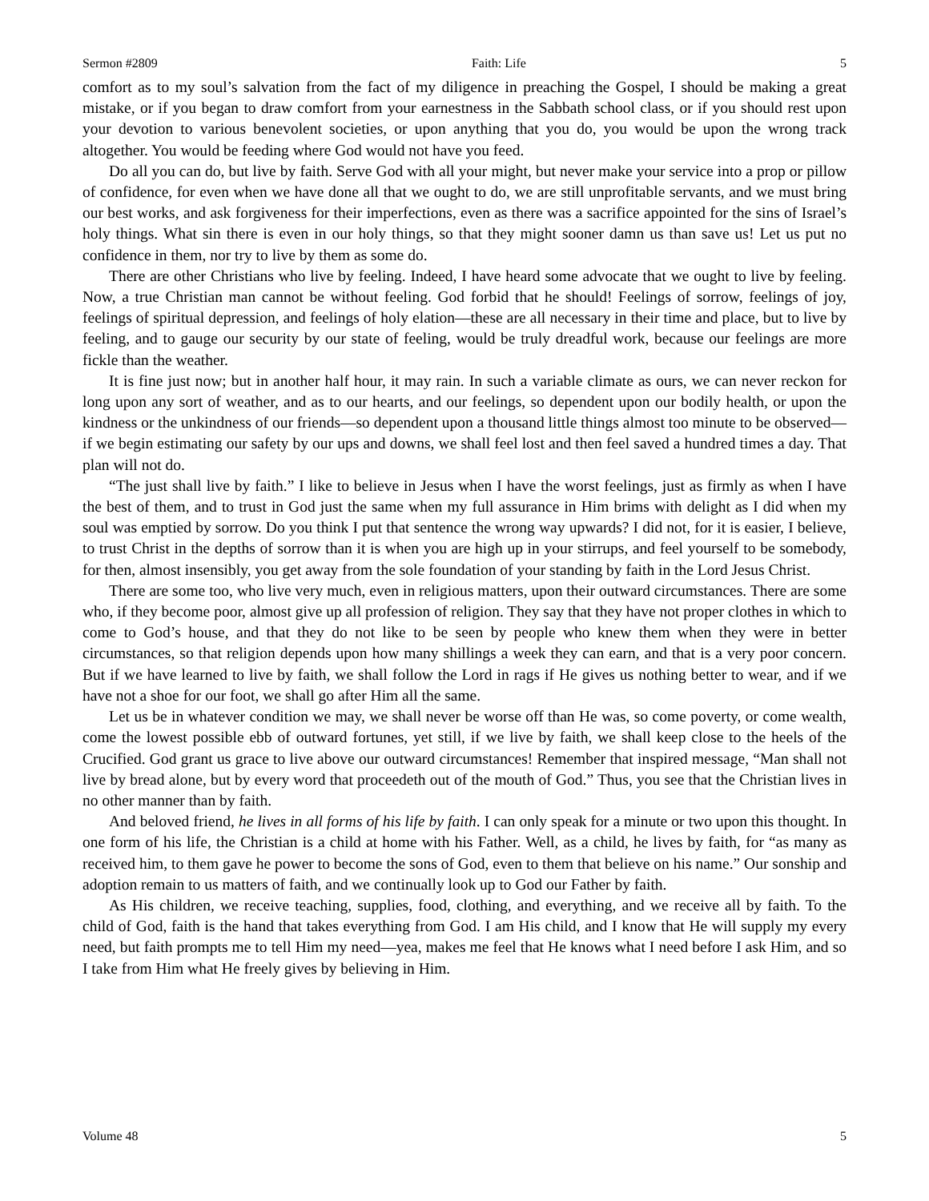Sermon #2809 Faith: Life 5
comfort as to my soul’s salvation from the fact of my diligence in preaching the Gospel, I should be making a great mistake, or if you began to draw comfort from your earnestness in the Sabbath school class, or if you should rest upon your devotion to various benevolent societies, or upon anything that you do, you would be upon the wrong track altogether. You would be feeding where God would not have you feed.
Do all you can do, but live by faith. Serve God with all your might, but never make your service into a prop or pillow of confidence, for even when we have done all that we ought to do, we are still unprofitable servants, and we must bring our best works, and ask forgiveness for their imperfections, even as there was a sacrifice appointed for the sins of Israel’s holy things. What sin there is even in our holy things, so that they might sooner damn us than save us! Let us put no confidence in them, nor try to live by them as some do.
There are other Christians who live by feeling. Indeed, I have heard some advocate that we ought to live by feeling. Now, a true Christian man cannot be without feeling. God forbid that he should! Feelings of sorrow, feelings of joy, feelings of spiritual depression, and feelings of holy elation—these are all necessary in their time and place, but to live by feeling, and to gauge our security by our state of feeling, would be truly dreadful work, because our feelings are more fickle than the weather.
It is fine just now; but in another half hour, it may rain. In such a variable climate as ours, we can never reckon for long upon any sort of weather, and as to our hearts, and our feelings, so dependent upon our bodily health, or upon the kindness or the unkindness of our friends—so dependent upon a thousand little things almost too minute to be observed—if we begin estimating our safety by our ups and downs, we shall feel lost and then feel saved a hundred times a day. That plan will not do.
“The just shall live by faith.” I like to believe in Jesus when I have the worst feelings, just as firmly as when I have the best of them, and to trust in God just the same when my full assurance in Him brims with delight as I did when my soul was emptied by sorrow. Do you think I put that sentence the wrong way upwards? I did not, for it is easier, I believe, to trust Christ in the depths of sorrow than it is when you are high up in your stirrups, and feel yourself to be somebody, for then, almost insensibly, you get away from the sole foundation of your standing by faith in the Lord Jesus Christ.
There are some too, who live very much, even in religious matters, upon their outward circumstances. There are some who, if they become poor, almost give up all profession of religion. They say that they have not proper clothes in which to come to God’s house, and that they do not like to be seen by people who knew them when they were in better circumstances, so that religion depends upon how many shillings a week they can earn, and that is a very poor concern. But if we have learned to live by faith, we shall follow the Lord in rags if He gives us nothing better to wear, and if we have not a shoe for our foot, we shall go after Him all the same.
Let us be in whatever condition we may, we shall never be worse off than He was, so come poverty, or come wealth, come the lowest possible ebb of outward fortunes, yet still, if we live by faith, we shall keep close to the heels of the Crucified. God grant us grace to live above our outward circumstances! Remember that inspired message, “Man shall not live by bread alone, but by every word that proceedeth out of the mouth of God.” Thus, you see that the Christian lives in no other manner than by faith.
And beloved friend, he lives in all forms of his life by faith. I can only speak for a minute or two upon this thought. In one form of his life, the Christian is a child at home with his Father. Well, as a child, he lives by faith, for “as many as received him, to them gave he power to become the sons of God, even to them that believe on his name.” Our sonship and adoption remain to us matters of faith, and we continually look up to God our Father by faith.
As His children, we receive teaching, supplies, food, clothing, and everything, and we receive all by faith. To the child of God, faith is the hand that takes everything from God. I am His child, and I know that He will supply my every need, but faith prompts me to tell Him my need—yea, makes me feel that He knows what I need before I ask Him, and so I take from Him what He freely gives by believing in Him.
Volume 48 5